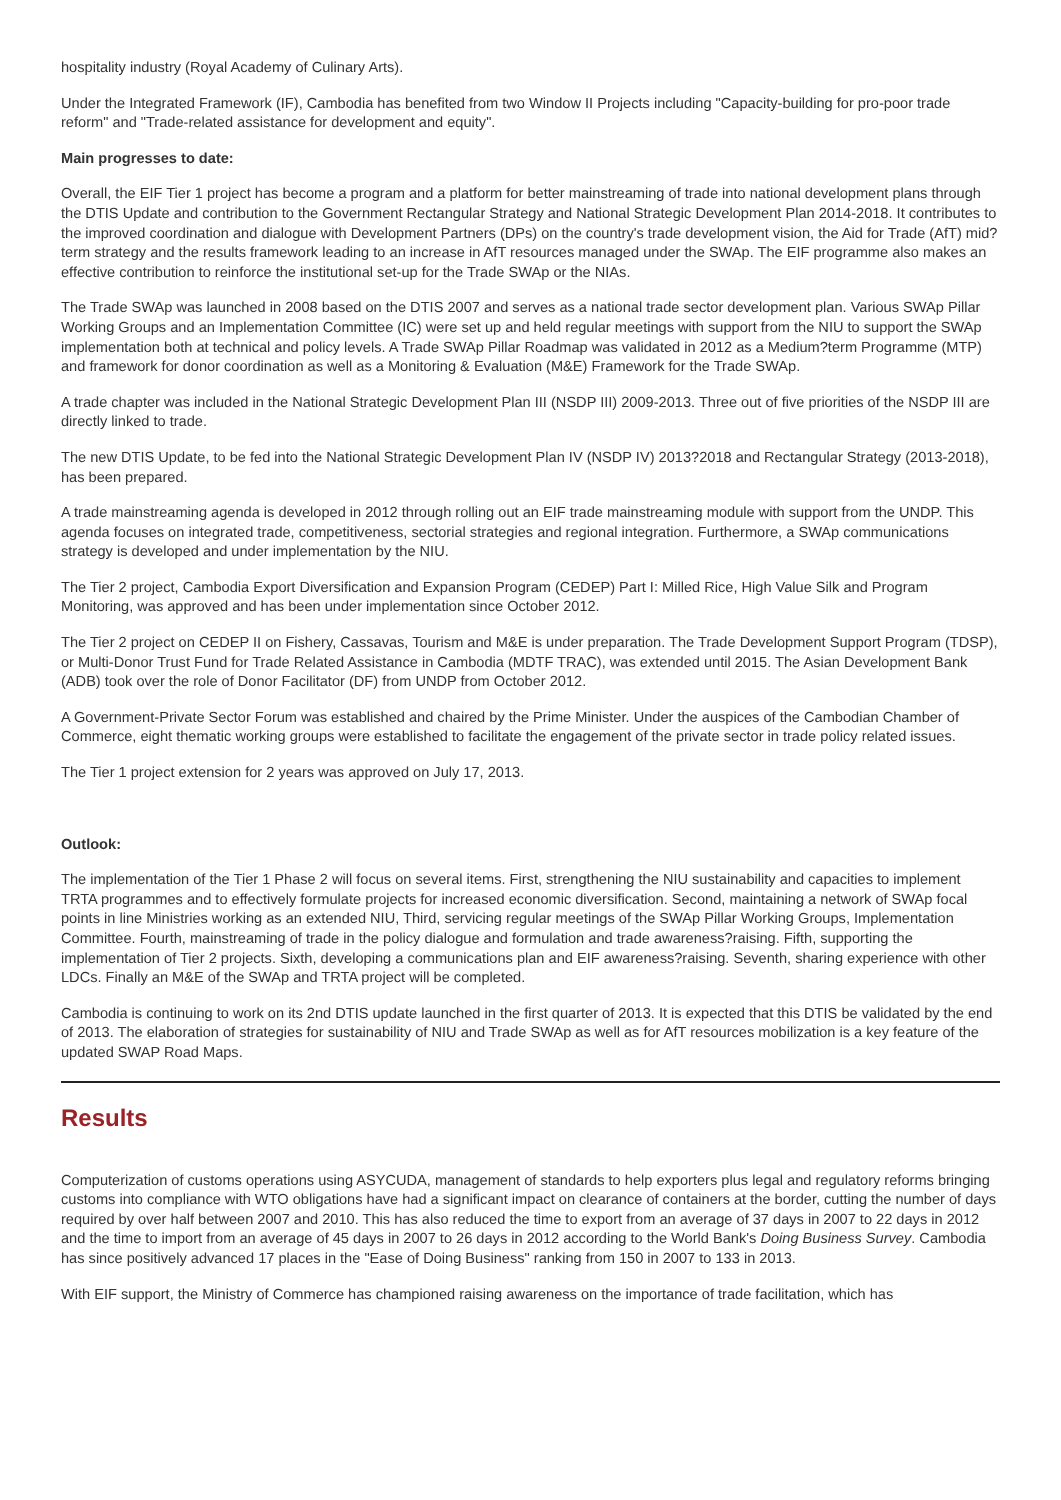hospitality industry (Royal Academy of Culinary Arts).
Under the Integrated Framework (IF), Cambodia has benefited from two Window II Projects including "Capacity-building for pro-poor trade reform" and "Trade-related assistance for development and equity".
Main progresses to date:
Overall, the EIF Tier 1 project has become a program and a platform for better mainstreaming of trade into national development plans through the DTIS Update and contribution to the Government Rectangular Strategy and National Strategic Development Plan 2014-2018. It contributes to the improved coordination and dialogue with Development Partners (DPs) on the country's trade development vision, the Aid for Trade (AfT) mid?term strategy and the results framework leading to an increase in AfT resources managed under the SWAp. The EIF programme also makes an effective contribution to reinforce the institutional set-up for the Trade SWAp or the NIAs.
The Trade SWAp was launched in 2008 based on the DTIS 2007 and serves as a national trade sector development plan. Various SWAp Pillar Working Groups and an Implementation Committee (IC) were set up and held regular meetings with support from the NIU to support the SWAp implementation both at technical and policy levels. A Trade SWAp Pillar Roadmap was validated in 2012 as a Medium?term Programme (MTP) and framework for donor coordination as well as a Monitoring & Evaluation (M&E) Framework for the Trade SWAp.
A trade chapter was included in the National Strategic Development Plan III (NSDP III) 2009-2013. Three out of five priorities of the NSDP III are directly linked to trade.
The new DTIS Update, to be fed into the National Strategic Development Plan IV (NSDP IV) 2013?2018 and Rectangular Strategy (2013-2018), has been prepared.
A trade mainstreaming agenda is developed in 2012 through rolling out an EIF trade mainstreaming module with support from the UNDP. This agenda focuses on integrated trade, competitiveness, sectorial strategies and regional integration. Furthermore, a SWAp communications strategy is developed and under implementation by the NIU.
The Tier 2 project, Cambodia Export Diversification and Expansion Program (CEDEP) Part I: Milled Rice, High Value Silk and Program Monitoring, was approved and has been under implementation since October 2012.
The Tier 2 project on CEDEP II on Fishery, Cassavas, Tourism and M&E is under preparation. The Trade Development Support Program (TDSP), or Multi-Donor Trust Fund for Trade Related Assistance in Cambodia (MDTF TRAC), was extended until 2015. The Asian Development Bank (ADB) took over the role of Donor Facilitator (DF) from UNDP from October 2012.
A Government-Private Sector Forum was established and chaired by the Prime Minister. Under the auspices of the Cambodian Chamber of Commerce, eight thematic working groups were established to facilitate the engagement of the private sector in trade policy related issues.
The Tier 1 project extension for 2 years was approved on July 17, 2013.
Outlook:
The implementation of the Tier 1 Phase 2 will focus on several items. First, strengthening the NIU sustainability and capacities to implement TRTA programmes and to effectively formulate projects for increased economic diversification. Second, maintaining a network of SWAp focal points in line Ministries working as an extended NIU, Third, servicing regular meetings of the SWAp Pillar Working Groups, Implementation Committee. Fourth, mainstreaming of trade in the policy dialogue and formulation and trade awareness?raising. Fifth, supporting the implementation of Tier 2 projects. Sixth, developing a communications plan and EIF awareness?raising. Seventh, sharing experience with other LDCs. Finally an M&E of the SWAp and TRTA project will be completed.
Cambodia is continuing to work on its 2nd DTIS update launched in the first quarter of 2013. It is expected that this DTIS be validated by the end of 2013. The elaboration of strategies for sustainability of NIU and Trade SWAp as well as for AfT resources mobilization is a key feature of the updated SWAP Road Maps.
Results
Computerization of customs operations using ASYCUDA, management of standards to help exporters plus legal and regulatory reforms bringing customs into compliance with WTO obligations have had a significant impact on clearance of containers at the border, cutting the number of days required by over half between 2007 and 2010. This has also reduced the time to export from an average of 37 days in 2007 to 22 days in 2012 and the time to import from an average of 45 days in 2007 to 26 days in 2012 according to the World Bank's Doing Business Survey. Cambodia has since positively advanced 17 places in the "Ease of Doing Business" ranking from 150 in 2007 to 133 in 2013.
With EIF support, the Ministry of Commerce has championed raising awareness on the importance of trade facilitation, which has